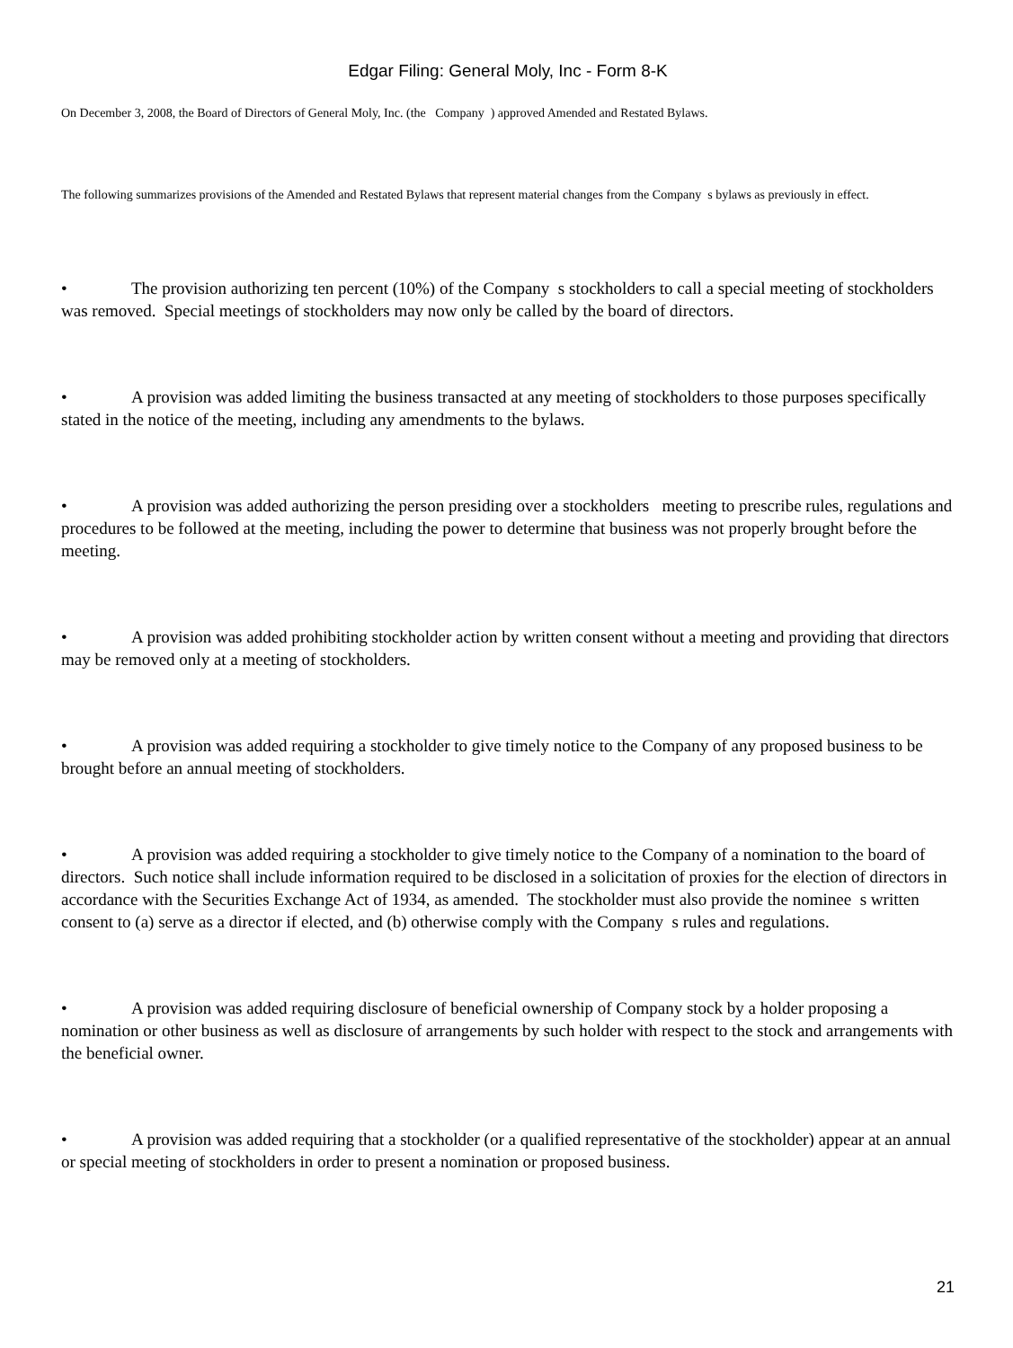Edgar Filing: General Moly, Inc - Form 8-K
On December 3, 2008, the Board of Directors of General Moly, Inc. (the Company ) approved Amended and Restated Bylaws.
The following summarizes provisions of the Amended and Restated Bylaws that represent material changes from the Company s bylaws as previously in effect.
• The provision authorizing ten percent (10%) of the Company s stockholders to call a special meeting of stockholders was removed. Special meetings of stockholders may now only be called by the board of directors.
• A provision was added limiting the business transacted at any meeting of stockholders to those purposes specifically stated in the notice of the meeting, including any amendments to the bylaws.
• A provision was added authorizing the person presiding over a stockholders meeting to prescribe rules, regulations and procedures to be followed at the meeting, including the power to determine that business was not properly brought before the meeting.
• A provision was added prohibiting stockholder action by written consent without a meeting and providing that directors may be removed only at a meeting of stockholders.
• A provision was added requiring a stockholder to give timely notice to the Company of any proposed business to be brought before an annual meeting of stockholders.
• A provision was added requiring a stockholder to give timely notice to the Company of a nomination to the board of directors. Such notice shall include information required to be disclosed in a solicitation of proxies for the election of directors in accordance with the Securities Exchange Act of 1934, as amended. The stockholder must also provide the nominee s written consent to (a) serve as a director if elected, and (b) otherwise comply with the Company s rules and regulations.
• A provision was added requiring disclosure of beneficial ownership of Company stock by a holder proposing a nomination or other business as well as disclosure of arrangements by such holder with respect to the stock and arrangements with the beneficial owner.
• A provision was added requiring that a stockholder (or a qualified representative of the stockholder) appear at an annual or special meeting of stockholders in order to present a nomination or proposed business.
21